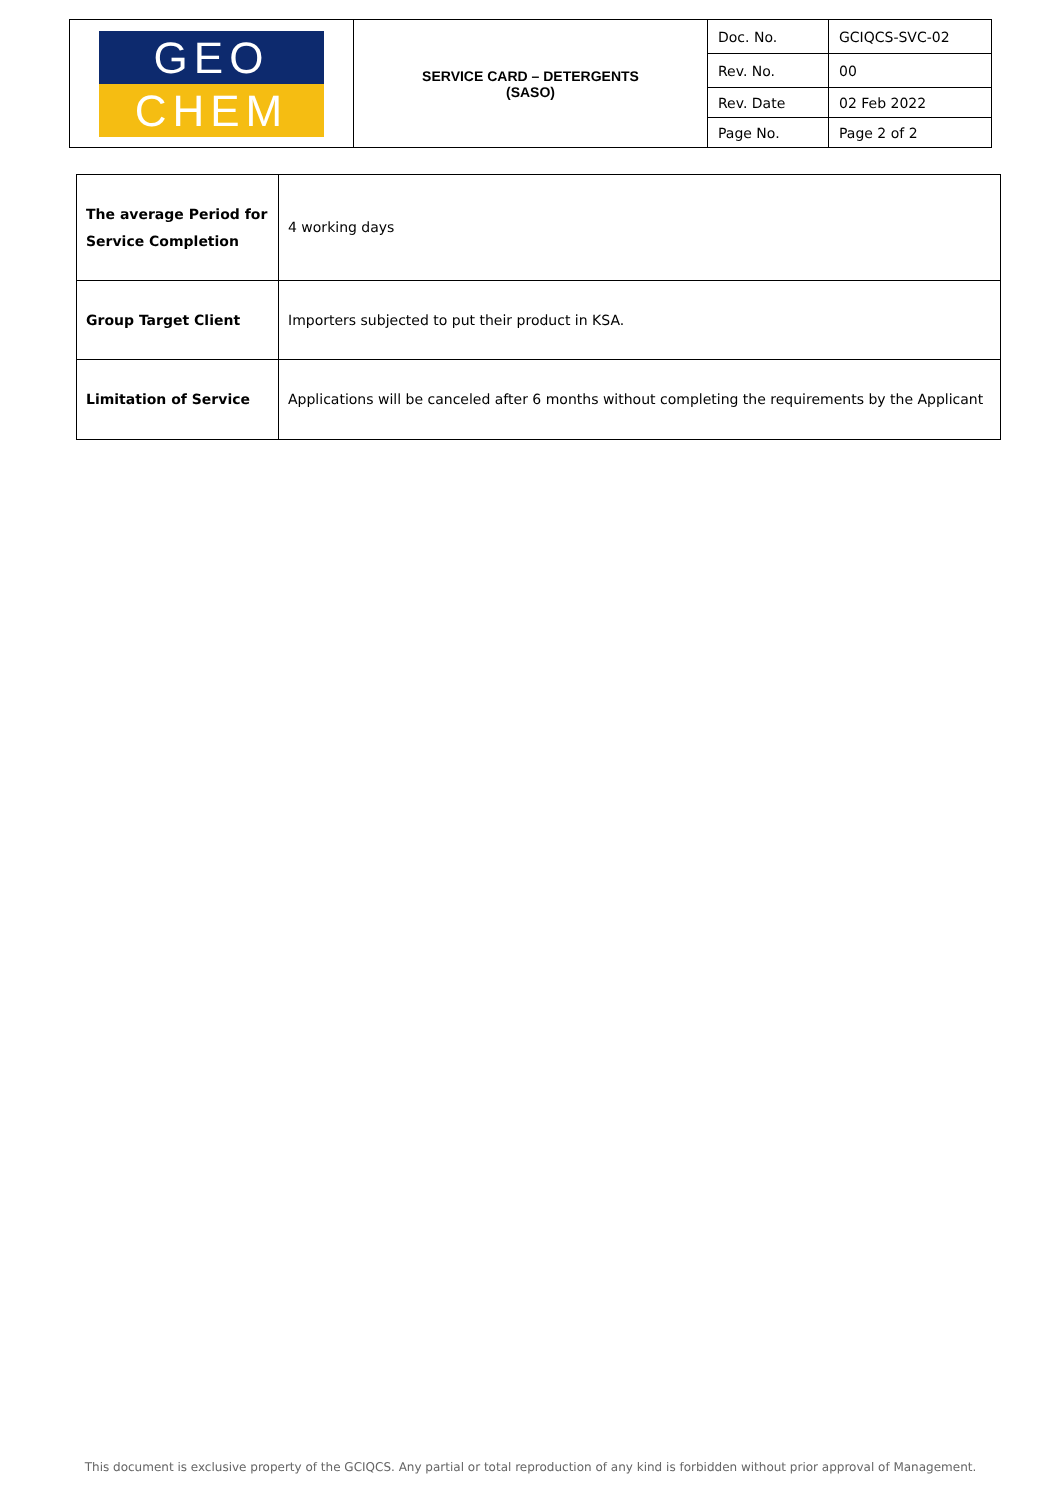| GEO CHEM | SERVICE CARD – DETERGENTS (SASO) | Doc. No. | GCIQCS-SVC-02 |
| | | Rev. No. | 00 |
| | | Rev. Date | 02 Feb 2022 |
| | | Page No. | Page 2 of 2 |
| The average Period for Service Completion | 4 working days |
| Group Target Client | Importers subjected to put their product in KSA. |
| Limitation of Service | Applications will be canceled after 6 months without completing the requirements by the Applicant |
This document is exclusive property of the GCIQCS. Any partial or total reproduction of any kind is forbidden without prior approval of Management.